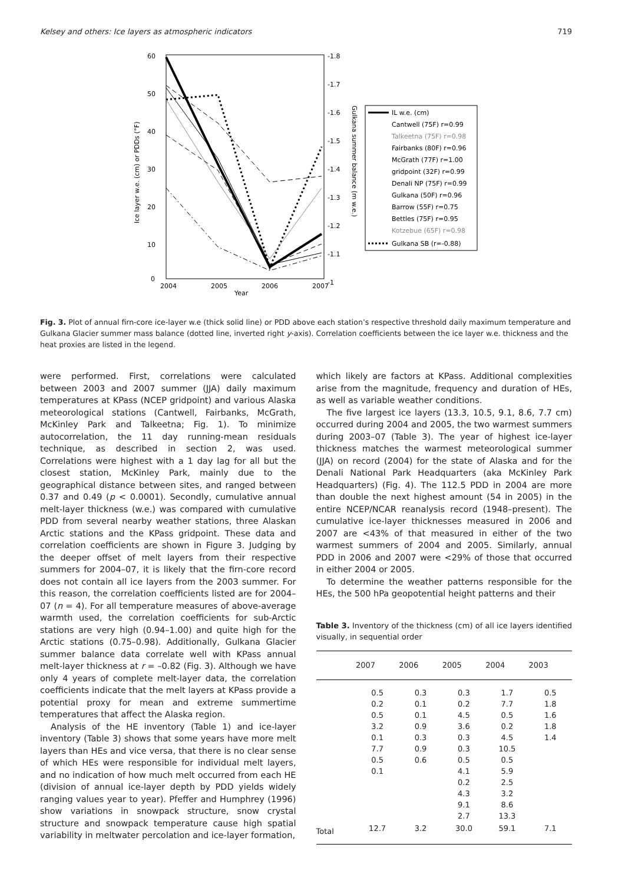Kelsey and others: Ice layers as atmospheric indicators 719
60
50
40
30
20
10
0
-1.8
-1.7
-1.6
-1.5
-1.4
-1.3
-1.2
-1.1
-1
2004
2005
2006
2007
Year
Ice layer w.e. (cm) or PDDs (°F)
Gulkana summer balance (m w.e.)
IL w.e. (cm)
Cantwell (75F) r=0.99
Talkeetna (75F) r=0.98
Fairbanks (80F) r=0.96
McGrath (77F) r=1.00
gridpoint (32F) r=0.99
Denali NP (75F) r=0.99
Gulkana (50F) r=0.96
Barrow (55F) r=0.75
Bettles (75F) r=0.95
Kotzebue (65F) r=0.98
Gulkana SB (r=-0.88)
Fig. 3. Plot of annual firn-core ice-layer w.e (thick solid line) or PDD above each station’s respective threshold daily maximum temperature and Gulkana Glacier summer mass balance (dotted line, inverted right y-axis). Correlation coefficients between the ice layer w.e. thickness and the heat proxies are listed in the legend.
were performed. First, correlations were calculated between 2003 and 2007 summer (JJA) daily maximum temperatures at KPass (NCEP gridpoint) and various Alaska meteorological stations (Cantwell, Fairbanks, McGrath, McKinley Park and Talkeetna; Fig. 1). To minimize autocorrelation, the 11 day running-mean residuals technique, as described in section 2, was used. Correlations were highest with a 1 day lag for all but the closest station, McKinley Park, mainly due to the geographical distance between sites, and ranged between 0.37 and 0.49 (p < 0.0001). Secondly, cumulative annual melt-layer thickness (w.e.) was compared with cumulative PDD from several nearby weather stations, three Alaskan Arctic stations and the KPass gridpoint. These data and correlation coefficients are shown in Figure 3. Judging by the deeper offset of melt layers from their respective summers for 2004–07, it is likely that the firn-core record does not contain all ice layers from the 2003 summer. For this reason, the correlation coefficients listed are for 2004–07 (n = 4). For all temperature measures of above-average warmth used, the correlation coefficients for sub-Arctic stations are very high (0.94–1.00) and quite high for the Arctic stations (0.75–0.98). Additionally, Gulkana Glacier summer balance data correlate well with KPass annual melt-layer thickness at r = –0.82 (Fig. 3). Although we have only 4 years of complete melt-layer data, the correlation coefficients indicate that the melt layers at KPass provide a potential proxy for mean and extreme summertime temperatures that affect the Alaska region.
Analysis of the HE inventory (Table 1) and ice-layer inventory (Table 3) shows that some years have more melt layers than HEs and vice versa, that there is no clear sense of which HEs were responsible for individual melt layers, and no indication of how much melt occurred from each HE (division of annual ice-layer depth by PDD yields widely ranging values year to year). Pfeffer and Humphrey (1996) show variations in snowpack structure, snow crystal structure and snowpack temperature cause high spatial variability in meltwater percolation and ice-layer formation,
which likely are factors at KPass. Additional complexities arise from the magnitude, frequency and duration of HEs, as well as variable weather conditions.
The five largest ice layers (13.3, 10.5, 9.1, 8.6, 7.7 cm) occurred during 2004 and 2005, the two warmest summers during 2003–07 (Table 3). The year of highest ice-layer thickness matches the warmest meteorological summer (JJA) on record (2004) for the state of Alaska and for the Denali National Park Headquarters (aka McKinley Park Headquarters) (Fig. 4). The 112.5 PDD in 2004 are more than double the next highest amount (54 in 2005) in the entire NCEP/NCAR reanalysis record (1948–present). The cumulative ice-layer thicknesses measured in 2006 and 2007 are <43% of that measured in either of the two warmest summers of 2004 and 2005. Similarly, annual PDD in 2006 and 2007 were <29% of those that occurred in either 2004 or 2005.
To determine the weather patterns responsible for the HEs, the 500 hPa geopotential height patterns and their
Table 3. Inventory of the thickness (cm) of all ice layers identified visually, in sequential order
| | 2007 | 2006 | 2005 | 2004 | 2003 |
| --- | --- | --- | --- | --- | --- |
| | 0.5 0.2 0.5 3.2 0.1 7.7 0.5 0.1 | 0.3 0.1 0.1 0.9 0.3 0.9 0.6 | 0.3 0.2 4.5 3.6 0.3 0.3 0.5 4.1 0.2 4.3 9.1 2.7 | 1.7 7.7 0.5 0.2 4.5 10.5 0.5 5.9 2.5 3.2 8.6 13.3 | 0.5 1.8 1.6 1.8 1.4 |
| Total | 12.7 | 3.2 | 30.0 | 59.1 | 7.1 |